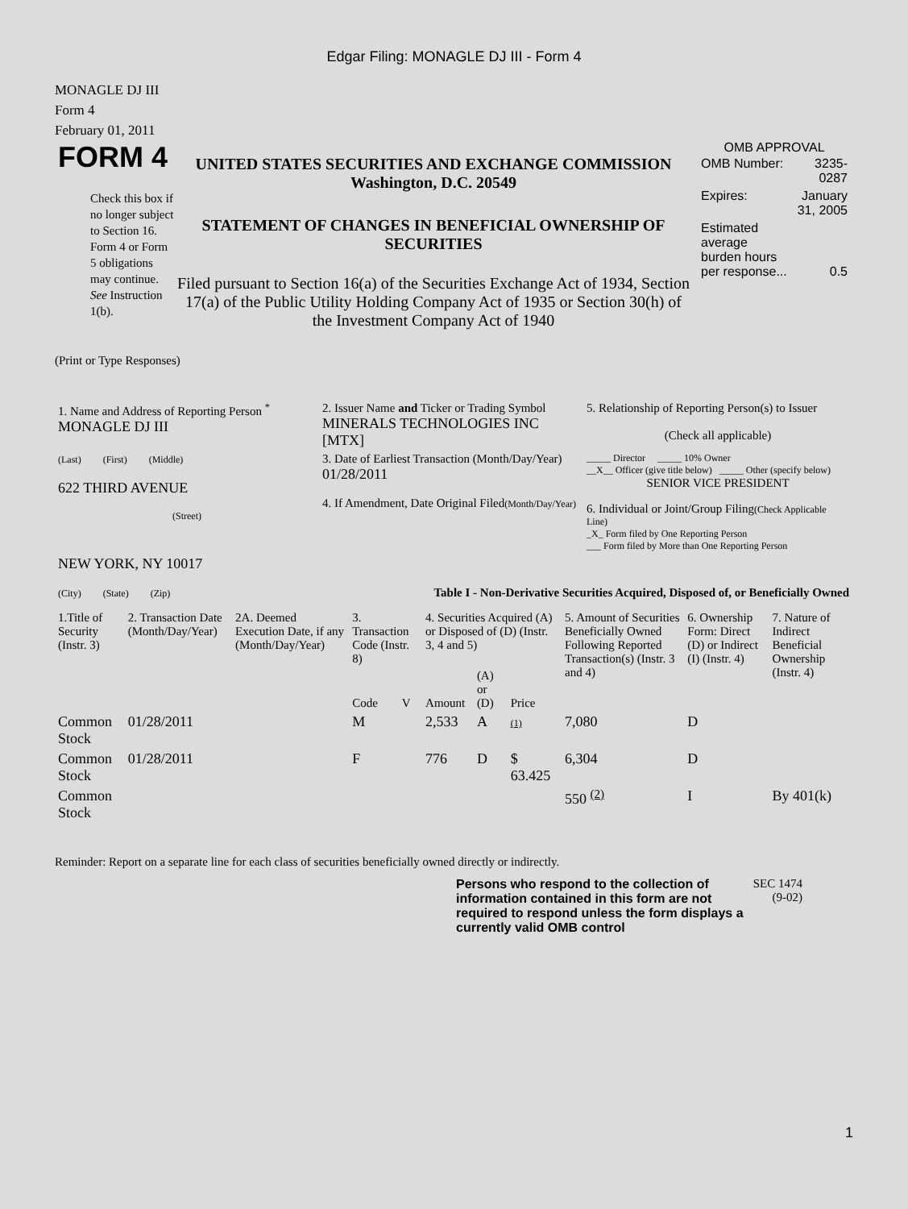Edgar Filing: MONAGLE DJ III - Form 4
MONAGLE DJ III
Form 4
February 01, 2011
FORM 4
Check this box if no longer subject to Section 16. Form 4 or Form 5 obligations may continue. See Instruction 1(b).
UNITED STATES SECURITIES AND EXCHANGE COMMISSION
Washington, D.C. 20549
STATEMENT OF CHANGES IN BENEFICIAL OWNERSHIP OF SECURITIES
Filed pursuant to Section 16(a) of the Securities Exchange Act of 1934, Section 17(a) of the Public Utility Holding Company Act of 1935 or Section 30(h) of the Investment Company Act of 1940
OMB APPROVAL
| OMB Number: | 3235-0287 |
| Expires: | January 31, 2005 |
| Estimated average burden hours per response... | 0.5 |
(Print or Type Responses)
| 1. Name and Address of Reporting Person <sup>*</sup> MONAGLE DJ III | 2. Issuer Name and Ticker or Trading Symbol MINERALS TECHNOLOGIES INC [MTX] | 5. Relationship of Reporting Person(s) to Issuer (Check all applicable) |
| (Last) (First) (Middle) 622 THIRD AVENUE (Street) | 3. Date of Earliest Transaction (Month/Day/Year) 01/28/2011 4. If Amendment, Date Original Filed (Month/Day/Year) | _____ Director _____ 10% Owner __X__ Officer (give title below) _____ Other (specify below) SENIOR VICE PRESIDENT 6. Individual or Joint/Group Filing (Check Applicable Line) _X_ Form filed by One Reporting Person ___ Form filed by More than One Reporting Person |
| NEW YORK, NY 10017 (City) (State) (Zip) | Table I - Non-Derivative Securities Acquired, Disposed of, or Beneficially Owned | |
| 1.Title of Security (Instr. 3) | 2. Transaction Date (Month/Day/Year) | 2A. Deemed Execution Date, if any (Month/Day/Year) | 3. Transaction Code (Instr. 8) | | 4. Securities Acquired (A) or Disposed of (D) (Instr. 3, 4 and 5) | | | 5. Amount of Securities Beneficially Owned Following Reported Transaction(s) (Instr. 3 and 4) | 6. Ownership Form: Direct (D) or Indirect (I) (Instr. 4) | 7. Nature of Indirect Beneficial Ownership (Instr. 4) |
| --- | --- | --- | --- | --- | --- | --- | --- | --- | --- | --- |
| | | | Code | V | Amount | (A) or (D) | Price | | | |
| Common Stock | 01/28/2011 | | M | | 2,533 | A | (1) | 7,080 | D | |
| Common Stock | 01/28/2011 | | F | | 776 | D | $ 63.425 | 6,304 | D | |
| Common Stock | | | | | | | | 550 <sup>(2)</sup> | I | By 401(k) |
Reminder: Report on a separate line for each class of securities beneficially owned directly or indirectly.
Persons who respond to the collection of information contained in this form are not required to respond unless the form displays a currently valid OMB control
SEC 1474
(9-02)
1